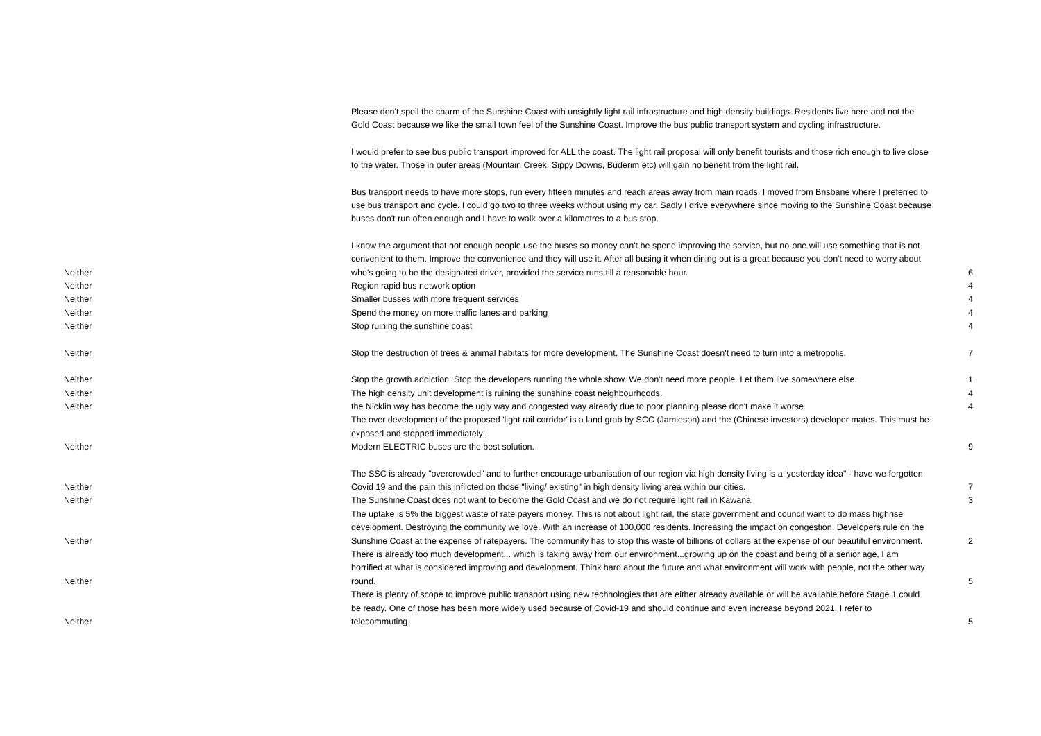| | Please don't spoil the charm of the Sunshine Coast with unsightly light rail infrastructure and high density buildings. Residents live here and not the Gold Coast because we like the small town feel of the Sunshine Coast. Improve the bus public transport system and cycling infrastructure. | |
| | I would prefer to see bus public transport improved for ALL the coast. The light rail proposal will only benefit tourists and those rich enough to live close to the water. Those in outer areas (Mountain Creek, Sippy Downs, Buderim etc) will gain no benefit from the light rail. | |
| | Bus transport needs to have more stops, run every fifteen minutes and reach areas away from main roads. I moved from Brisbane where I preferred to use bus transport and cycle. I could go two to three weeks without using my car. Sadly I drive everywhere since moving to the Sunshine Coast because buses don't run often enough and I have to walk over a kilometres to a bus stop. | |
| Neither | I know the argument that not enough people use the buses so money can't be spend improving the service, but no-one will use something that is not convenient to them. Improve the convenience and they will use it. After all busing it when dining out is a great because you don't need to worry about who's going to be the designated driver, provided the service runs till a reasonable hour. | 6 |
| Neither | Region rapid bus network option | 4 |
| Neither | Smaller busses with more frequent services | 4 |
| Neither | Spend the money on more traffic lanes and parking | 4 |
| Neither | Stop ruining the sunshine coast | 4 |
| Neither | Stop the destruction of trees & animal habitats for more development. The Sunshine Coast doesn't need to turn into a metropolis. | 7 |
| Neither | Stop the growth addiction. Stop the developers running the whole show. We don't need more people. Let them live somewhere else. | 1 |
| Neither | The high density unit development is ruining the sunshine coast neighbourhoods. | 4 |
| Neither | the Nicklin way has become the ugly way and congested way already due to poor planning please don't make it worse | 4 |
| Neither | The over development of the proposed 'light rail corridor' is a land grab by SCC (Jamieson) and the (Chinese investors) developer mates. This must be exposed and stopped immediately! Modern ELECTRIC buses are the best solution. | 9 |
| Neither | The SSC is already "overcrowded" and to further encourage urbanisation of our region via high density living is a 'yesterday idea" - have we forgotten Covid 19 and the pain this inflicted on those "living/ existing" in high density living area within our cities. | 7 |
| Neither | The Sunshine Coast does not want to become the Gold Coast and we do not require light rail in Kawana | 3 |
| Neither | The uptake is 5% the biggest waste of rate payers money. This is not about light rail, the state government and council want to do mass highrise development. Destroying the community we love. With an increase of 100,000 residents. Increasing the impact on congestion. Developers rule on the Sunshine Coast at the expense of ratepayers. The community has to stop this waste of billions of dollars at the expense of our beautiful environment. | 2 |
| Neither | There is already too much development... which is taking away from our environment...growing up on the coast and being of a senior age, I am horrified at what is considered improving and development. Think hard about the future and what environment will work with people, not the other way round. | 5 |
| Neither | There is plenty of scope to improve public transport using new technologies that are either already available or will be available before Stage 1 could be ready. One of those has been more widely used because of Covid-19 and should continue and even increase beyond 2021. I refer to telecommuting. | 5 |